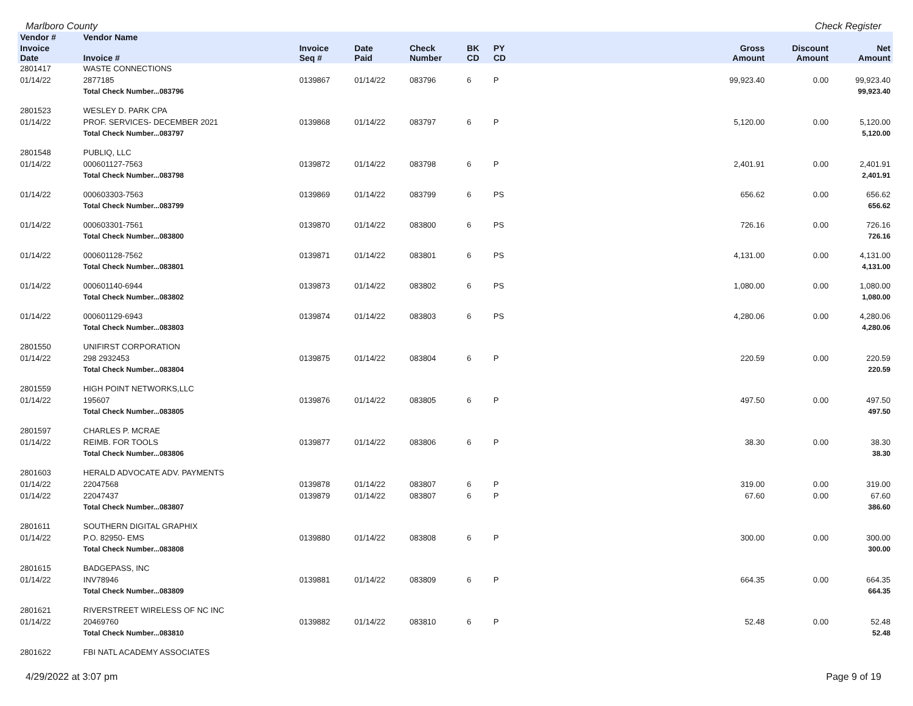Marlboro County Check Register
| Vendor # | Vendor Name | | | | | | | | | |
| --- | --- | --- | --- | --- | --- | --- | --- | --- | --- | --- |
| Invoice Date | Invoice # | Invoice Seq # | Date Paid | Check Number | BK CD | PY CD | | Gross Amount | Discount Amount | Net Amount |
| 2801417 | WASTE CONNECTIONS | | | | | | | | | |
| 01/14/22 | 2877185 | 0139867 | 01/14/22 | 083796 | 6 | P | | 99,923.40 | 0.00 | 99,923.40 |
| | Total Check Number...083796 | | | | | | | | | 99,923.40 |
| 2801523 | WESLEY D. PARK CPA | | | | | | | | | |
| 01/14/22 | PROF. SERVICES- DECEMBER 2021 | 0139868 | 01/14/22 | 083797 | 6 | P | | 5,120.00 | 0.00 | 5,120.00 |
| | Total Check Number...083797 | | | | | | | | | 5,120.00 |
| 2801548 | PUBLIQ, LLC | | | | | | | | | |
| 01/14/22 | 000601127-7563 | 0139872 | 01/14/22 | 083798 | 6 | P | | 2,401.91 | 0.00 | 2,401.91 |
| | Total Check Number...083798 | | | | | | | | | 2,401.91 |
| 01/14/22 | 000603303-7563 | 0139869 | 01/14/22 | 083799 | 6 | PS | | 656.62 | 0.00 | 656.62 |
| | Total Check Number...083799 | | | | | | | | | 656.62 |
| 01/14/22 | 000603301-7561 | 0139870 | 01/14/22 | 083800 | 6 | PS | | 726.16 | 0.00 | 726.16 |
| | Total Check Number...083800 | | | | | | | | | 726.16 |
| 01/14/22 | 000601128-7562 | 0139871 | 01/14/22 | 083801 | 6 | PS | | 4,131.00 | 0.00 | 4,131.00 |
| | Total Check Number...083801 | | | | | | | | | 4,131.00 |
| 01/14/22 | 000601140-6944 | 0139873 | 01/14/22 | 083802 | 6 | PS | | 1,080.00 | 0.00 | 1,080.00 |
| | Total Check Number...083802 | | | | | | | | | 1,080.00 |
| 01/14/22 | 000601129-6943 | 0139874 | 01/14/22 | 083803 | 6 | PS | | 4,280.06 | 0.00 | 4,280.06 |
| | Total Check Number...083803 | | | | | | | | | 4,280.06 |
| 2801550 | UNIFIRST CORPORATION | | | | | | | | | |
| 01/14/22 | 298 2932453 | 0139875 | 01/14/22 | 083804 | 6 | P | | 220.59 | 0.00 | 220.59 |
| | Total Check Number...083804 | | | | | | | | | 220.59 |
| 2801559 | HIGH POINT NETWORKS,LLC | | | | | | | | | |
| 01/14/22 | 195607 | 0139876 | 01/14/22 | 083805 | 6 | P | | 497.50 | 0.00 | 497.50 |
| | Total Check Number...083805 | | | | | | | | | 497.50 |
| 2801597 | CHARLES P. MCRAE | | | | | | | | | |
| 01/14/22 | REIMB. FOR TOOLS | 0139877 | 01/14/22 | 083806 | 6 | P | | 38.30 | 0.00 | 38.30 |
| | Total Check Number...083806 | | | | | | | | | 38.30 |
| 2801603 | HERALD ADVOCATE ADV. PAYMENTS | | | | | | | | | |
| 01/14/22 | 22047568 | 0139878 | 01/14/22 | 083807 | 6 | P | | 319.00 | 0.00 | 319.00 |
| 01/14/22 | 22047437 | 0139879 | 01/14/22 | 083807 | 6 | P | | 67.60 | 0.00 | 67.60 |
| | Total Check Number...083807 | | | | | | | | | 386.60 |
| 2801611 | SOUTHERN DIGITAL GRAPHIX | | | | | | | | | |
| 01/14/22 | P.O. 82950- EMS | 0139880 | 01/14/22 | 083808 | 6 | P | | 300.00 | 0.00 | 300.00 |
| | Total Check Number...083808 | | | | | | | | | 300.00 |
| 2801615 | BADGEPASS, INC | | | | | | | | | |
| 01/14/22 | INV78946 | 0139881 | 01/14/22 | 083809 | 6 | P | | 664.35 | 0.00 | 664.35 |
| | Total Check Number...083809 | | | | | | | | | 664.35 |
| 2801621 | RIVERSTREET WIRELESS OF NC INC | | | | | | | | | |
| 01/14/22 | 20469760 | 0139882 | 01/14/22 | 083810 | 6 | P | | 52.48 | 0.00 | 52.48 |
| | Total Check Number...083810 | | | | | | | | | 52.48 |
| 2801622 | FBI NATL ACADEMY ASSOCIATES | | | | | | | | | |
4/29/2022 at 3:07 pm Page 9 of 19